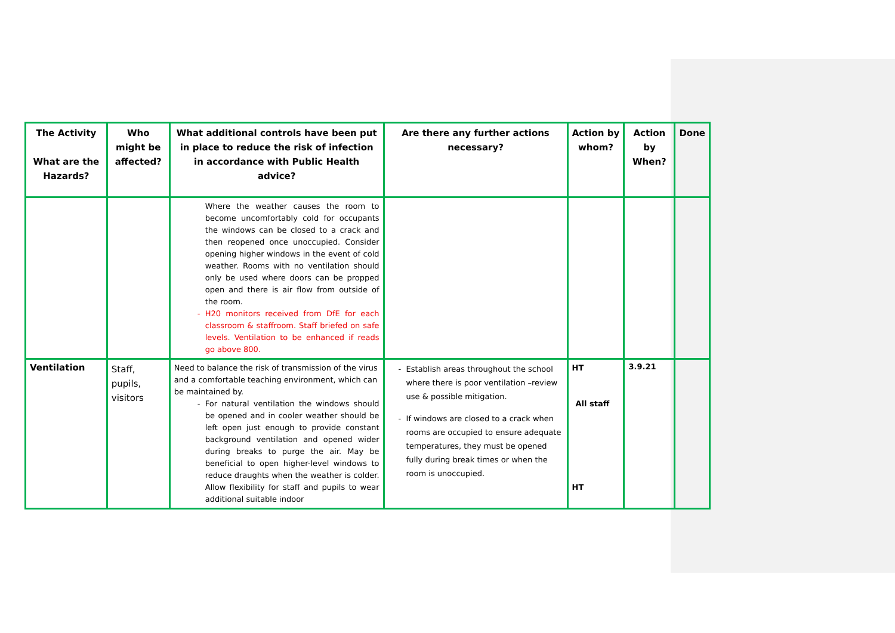| The Activity What are the Hazards? | Who might be affected? | What additional controls have been put in place to reduce the risk of infection in accordance with Public Health advice? | Are there any further actions necessary? | Action by whom? | Action by When? | Done |
| --- | --- | --- | --- | --- | --- | --- |
| | | Where the weather causes the room to become uncomfortably cold for occupants the windows can be closed to a crack and then reopened once unoccupied. Consider opening higher windows in the event of cold weather. Rooms with no ventilation should only be used where doors can be propped open and there is air flow from outside of the room. H20 monitors received from DfE for each classroom & staffroom. Staff briefed on safe levels. Ventilation to be enhanced if reads go above 800. | | | | |
| Ventilation | Staff, pupils, visitors | Need to balance the risk of transmission of the virus and a comfortable teaching environment, which can be maintained by. For natural ventilation the windows should be opened and in cooler weather should be left open just enough to provide constant background ventilation and opened wider during breaks to purge the air. May be beneficial to open higher-level windows to reduce draughts when the weather is colder. Allow flexibility for staff and pupils to wear additional suitable indoor | Establish areas throughout the school where there is poor ventilation –review use & possible mitigation. If windows are closed to a crack when rooms are occupied to ensure adequate temperatures, they must be opened fully during break times or when the room is unoccupied. | HT All staff HT | 3.9.21 | |